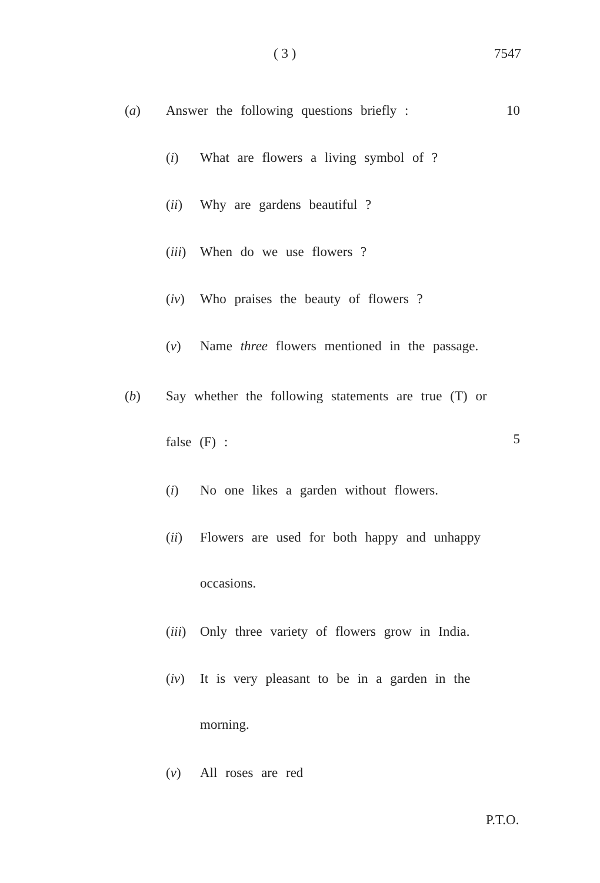( 3 ) 7547
(a) Answer the following questions briefly : 10
(i) What are flowers a living symbol of ?
(ii) Why are gardens beautiful ?
(iii) When do we use flowers ?
(iv) Who praises the beauty of flowers ?
(v) Name three flowers mentioned in the passage.
(b) Say whether the following statements are true (T) or
false (F) :
5
(i) No one likes a garden without flowers.
(ii) Flowers are used for both happy and unhappy
occasions.
(iii) Only three variety of flowers grow in India.
(iv) It is very pleasant to be in a garden in the
morning.
(v) All roses are red
P.T.O.